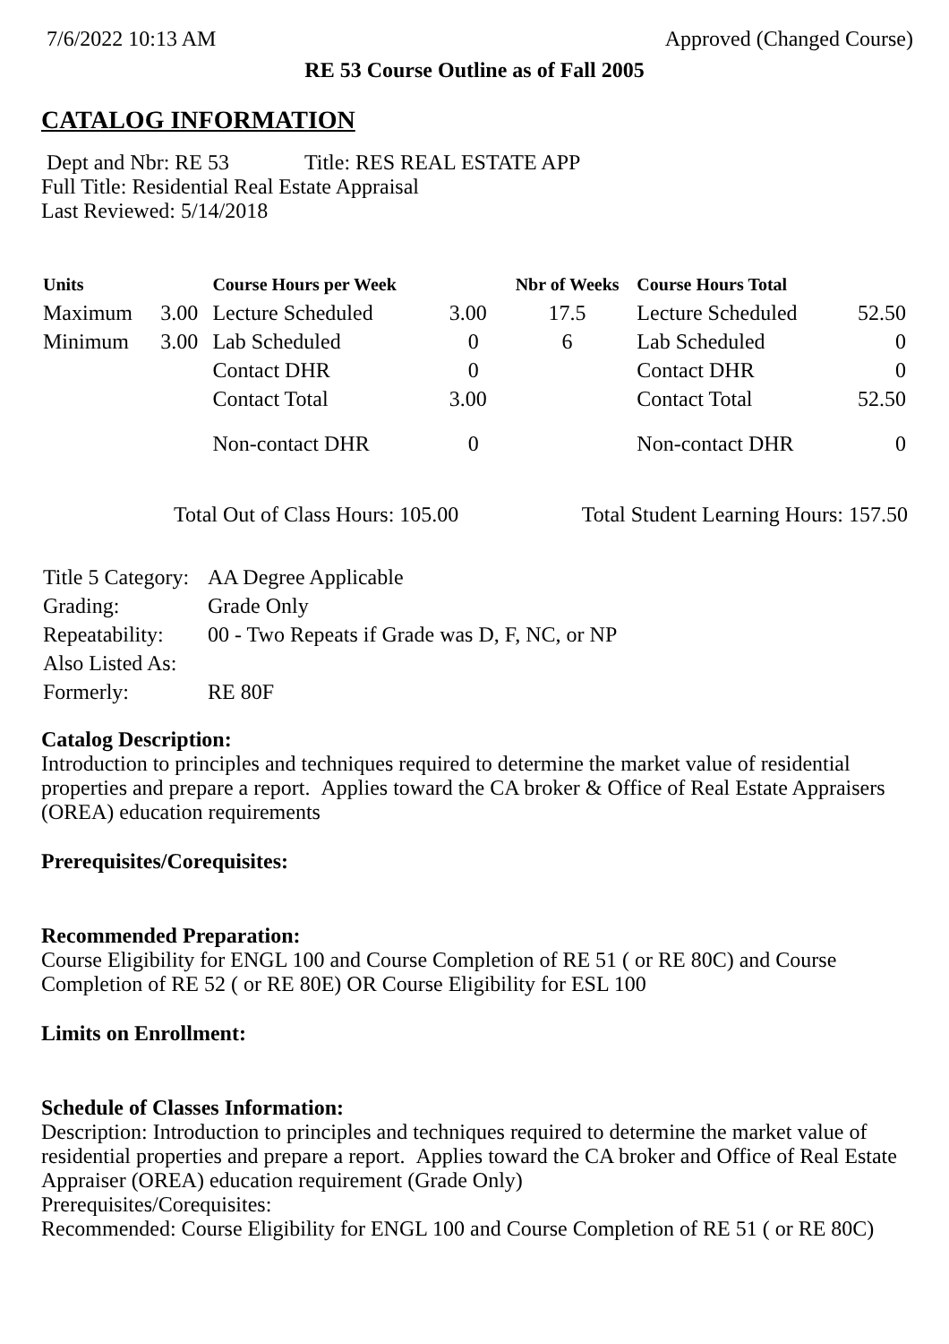7/6/2022 10:13 AM Approved (Changed Course)
RE 53 Course Outline as of Fall 2005
CATALOG INFORMATION
Dept and Nbr: RE 53 Title: RES REAL ESTATE APP
Full Title: Residential Real Estate Appraisal
Last Reviewed: 5/14/2018
| Units | | Course Hours per Week | | Nbr of Weeks | Course Hours Total | |
| --- | --- | --- | --- | --- | --- | --- |
| Maximum | 3.00 | Lecture Scheduled | 3.00 | 17.5 | Lecture Scheduled | 52.50 |
| Minimum | 3.00 | Lab Scheduled | 0 | 6 | Lab Scheduled | 0 |
| | | Contact DHR | 0 | | Contact DHR | 0 |
| | | Contact Total | 3.00 | | Contact Total | 52.50 |
| | | Non-contact DHR | 0 | | Non-contact DHR | 0 |
Total Out of Class Hours: 105.00 Total Student Learning Hours: 157.50
| Title 5 Category: | AA Degree Applicable |
| Grading: | Grade Only |
| Repeatability: | 00 - Two Repeats if Grade was D, F, NC, or NP |
| Also Listed As: | |
| Formerly: | RE 80F |
Catalog Description:
Introduction to principles and techniques required to determine the market value of residential properties and prepare a report. Applies toward the CA broker & Office of Real Estate Appraisers (OREA) education requirements
Prerequisites/Corequisites:
Recommended Preparation:
Course Eligibility for ENGL 100 and Course Completion of RE 51 ( or RE 80C) and Course Completion of RE 52 ( or RE 80E) OR Course Eligibility for ESL 100
Limits on Enrollment:
Schedule of Classes Information:
Description: Introduction to principles and techniques required to determine the market value of residential properties and prepare a report. Applies toward the CA broker and Office of Real Estate Appraiser (OREA) education requirement (Grade Only)
Prerequisites/Corequisites:
Recommended: Course Eligibility for ENGL 100 and Course Completion of RE 51 ( or RE 80C)